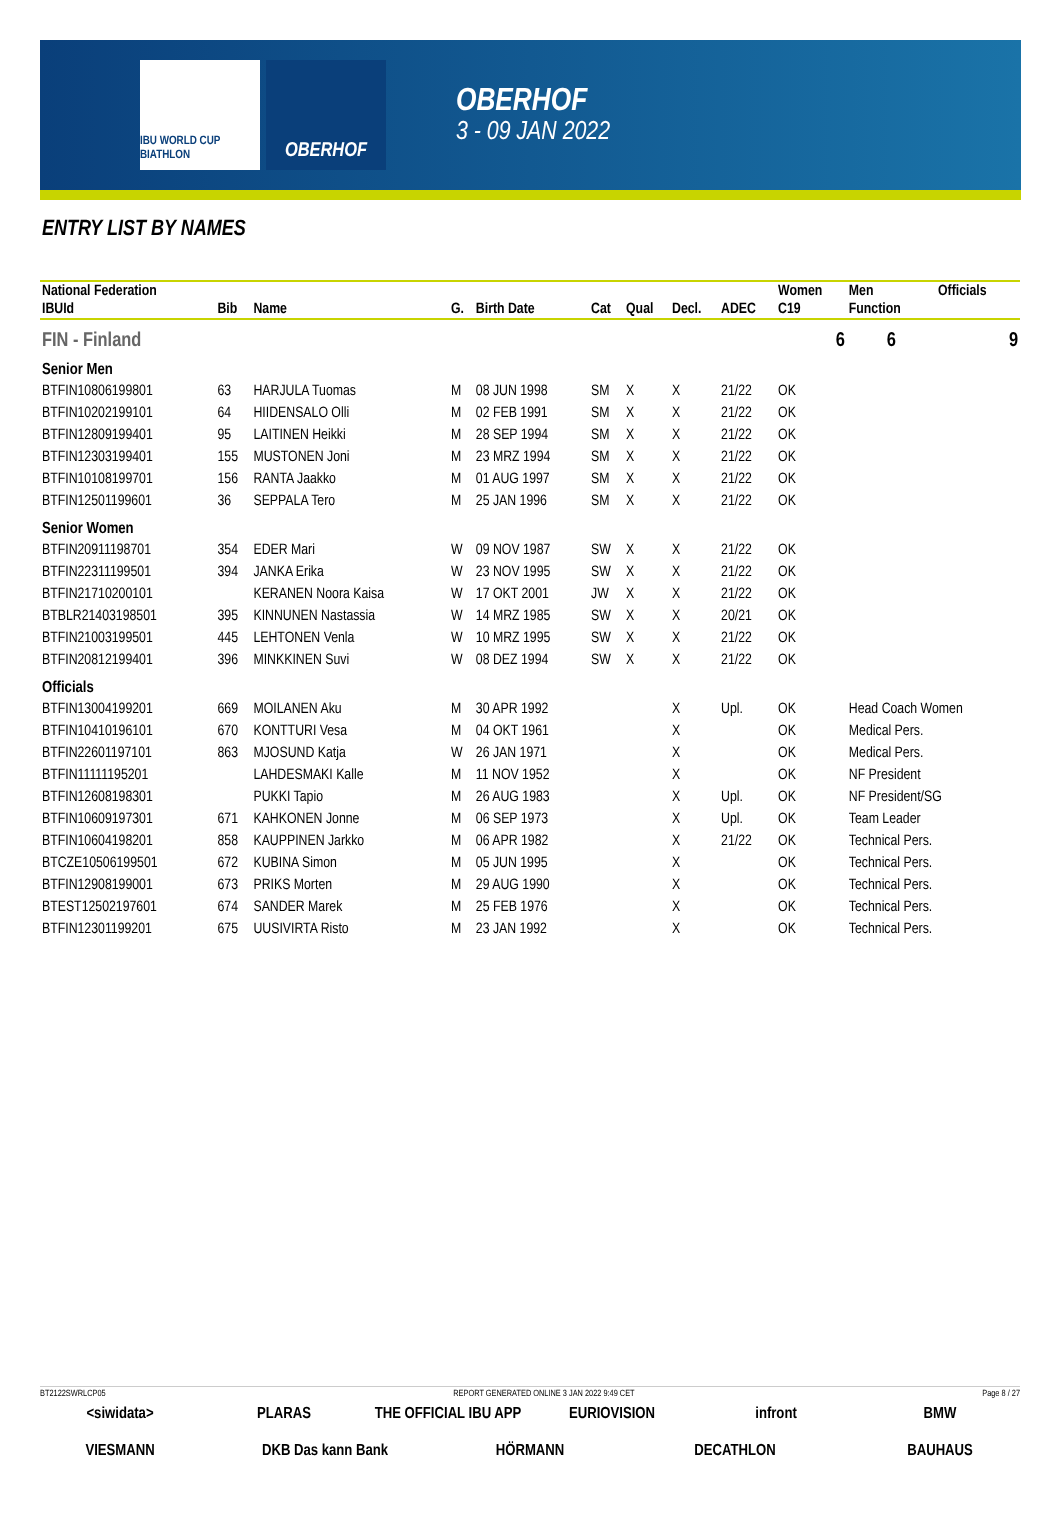IBU WORLD CUP BIATHLON
OBERHOF
OBERHOF
3 - 09 JAN 2022
ENTRY LIST BY NAMES
| National Federation | | | | | | | | | Women | Men | Officials |
| --- | --- | --- | --- | --- | --- | --- | --- | --- | --- | --- | --- |
| IBUId | Bib | Name | G. | Birth Date | Cat | Qual | Decl. | ADEC | C19 | Function | |
| FIN - Finland | | | | | | | | | 6 | 6 | 9 |
| Senior Men | | | | | | | | | | | |
| BTFIN10806199801 | 63 | HARJULA Tuomas | M | 08 JUN 1998 | SM | X | X | 21/22 | OK | | |
| BTFIN10202199101 | 64 | HIIDENSALO Olli | M | 02 FEB 1991 | SM | X | X | 21/22 | OK | | |
| BTFIN12809199401 | 95 | LAITINEN Heikki | M | 28 SEP 1994 | SM | X | X | 21/22 | OK | | |
| BTFIN12303199401 | 155 | MUSTONEN Joni | M | 23 MRZ 1994 | SM | X | X | 21/22 | OK | | |
| BTFIN10108199701 | 156 | RANTA Jaakko | M | 01 AUG 1997 | SM | X | X | 21/22 | OK | | |
| BTFIN12501199601 | 36 | SEPPALA Tero | M | 25 JAN 1996 | SM | X | X | 21/22 | OK | | |
| Senior Women | | | | | | | | | | | |
| BTFIN20911198701 | 354 | EDER Mari | W | 09 NOV 1987 | SW | X | X | 21/22 | OK | | |
| BTFIN22311199501 | 394 | JANKA Erika | W | 23 NOV 1995 | SW | X | X | 21/22 | OK | | |
| BTFIN21710200101 | | KERANEN Noora Kaisa | W | 17 OKT 2001 | JW | X | X | 21/22 | OK | | |
| BTBLR21403198501 | 395 | KINNUNEN Nastassia | W | 14 MRZ 1985 | SW | X | X | 20/21 | OK | | |
| BTFIN21003199501 | 445 | LEHTONEN Venla | W | 10 MRZ 1995 | SW | X | X | 21/22 | OK | | |
| BTFIN20812199401 | 396 | MINKKINEN Suvi | W | 08 DEZ 1994 | SW | X | X | 21/22 | OK | | |
| Officials | | | | | | | | | | | |
| BTFIN13004199201 | 669 | MOILANEN Aku | M | 30 APR 1992 | | | X | Upl. | OK | Head Coach Women | |
| BTFIN10410196101 | 670 | KONTTURI Vesa | M | 04 OKT 1961 | | | X | | OK | Medical Pers. | |
| BTFIN22601197101 | 863 | MJOSUND Katja | W | 26 JAN 1971 | | | X | | OK | Medical Pers. | |
| BTFIN11111195201 | | LAHDESMAKI Kalle | M | 11 NOV 1952 | | | X | | OK | NF President | |
| BTFIN12608198301 | | PUKKI Tapio | M | 26 AUG 1983 | | | X | Upl. | OK | NF President/SG | |
| BTFIN10609197301 | 671 | KAHKONEN Jonne | M | 06 SEP 1973 | | | X | Upl. | OK | Team Leader | |
| BTFIN10604198201 | 858 | KAUPPINEN Jarkko | M | 06 APR 1982 | | | X | 21/22 | OK | Technical Pers. | |
| BTCZE10506199501 | 672 | KUBINA Simon | M | 05 JUN 1995 | | | X | | OK | Technical Pers. | |
| BTFIN12908199001 | 673 | PRIKS Morten | M | 29 AUG 1990 | | | X | | OK | Technical Pers. | |
| BTEST12502197601 | 674 | SANDER Marek | M | 25 FEB 1976 | | | X | | OK | Technical Pers. | |
| BTFIN12301199201 | 675 | UUSIVIRTA Risto | M | 23 JAN 1992 | | | X | | OK | Technical Pers. | |
BT2122SWRLCP05 REPORT GENERATED ONLINE 3 JAN 2022 9:49 CET Page 8 / 27
<siwidata> PLARAS THE OFFICIAL IBU APP EURIOVISION infront BMW VIESMANN DKB Das kann Bank HÖRMANN DECATHLON BAUHAUS